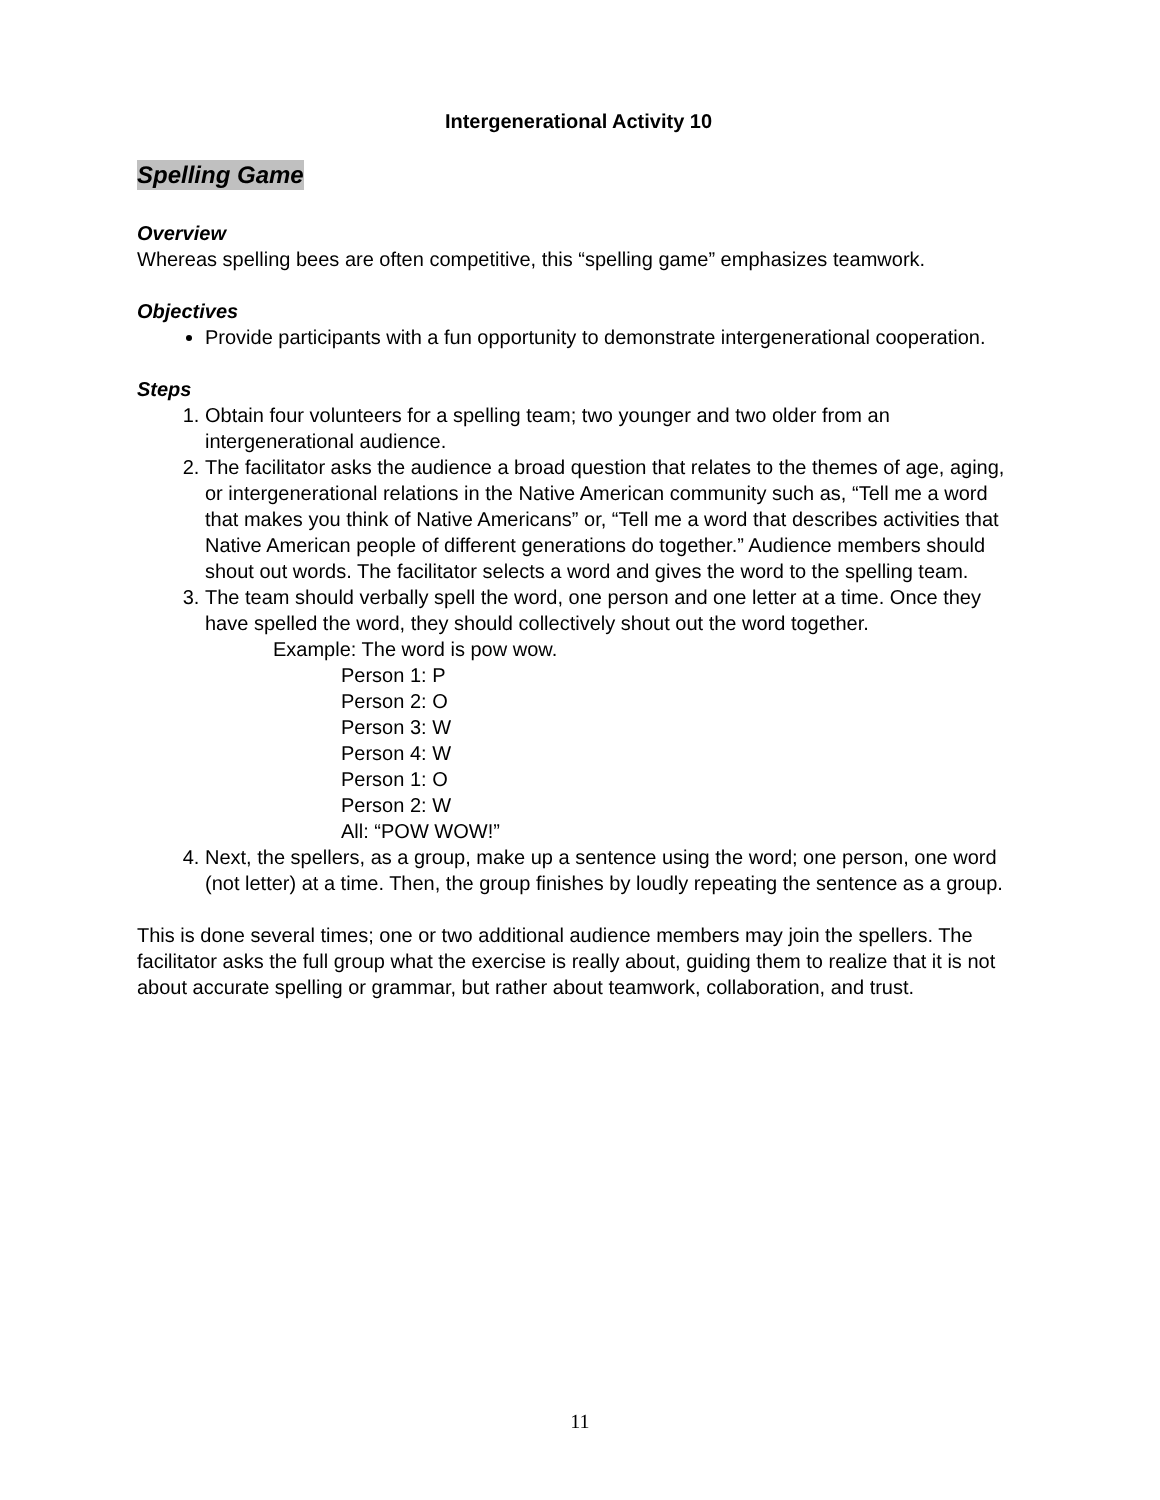Intergenerational Activity 10
Spelling Game
Overview
Whereas spelling bees are often competitive, this “spelling game” emphasizes teamwork.
Objectives
Provide participants with a fun opportunity to demonstrate intergenerational cooperation.
Steps
1. Obtain four volunteers for a spelling team; two younger and two older from an intergenerational audience.
2. The facilitator asks the audience a broad question that relates to the themes of age, aging, or intergenerational relations in the Native American community such as, “Tell me a word that makes you think of Native Americans” or, “Tell me a word that describes activities that Native American people of different generations do together.” Audience members should shout out words. The facilitator selects a word and gives the word to the spelling team.
3. The team should verbally spell the word, one person and one letter at a time. Once they have spelled the word, they should collectively shout out the word together.
Example: The word is pow wow.
Person 1: P
Person 2: O
Person 3: W
Person 4: W
Person 1: O
Person 2: W
All: “POW WOW!”
4. Next, the spellers, as a group, make up a sentence using the word; one person, one word (not letter) at a time. Then, the group finishes by loudly repeating the sentence as a group.
This is done several times; one or two additional audience members may join the spellers. The facilitator asks the full group what the exercise is really about, guiding them to realize that it is not about accurate spelling or grammar, but rather about teamwork, collaboration, and trust.
11